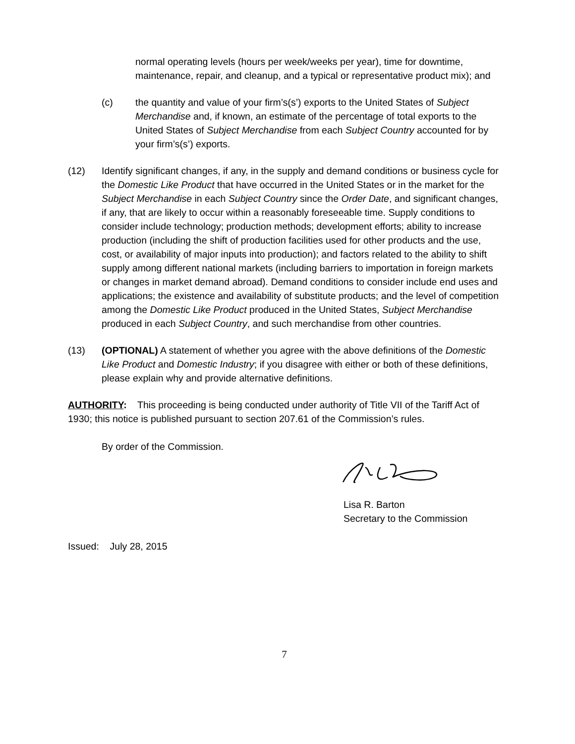normal operating levels (hours per week/weeks per year), time for downtime, maintenance, repair, and cleanup, and a typical or representative product mix); and
(c) the quantity and value of your firm’s(s’) exports to the United States of Subject Merchandise and, if known, an estimate of the percentage of total exports to the United States of Subject Merchandise from each Subject Country accounted for by your firm’s(s’) exports.
(12) Identify significant changes, if any, in the supply and demand conditions or business cycle for the Domestic Like Product that have occurred in the United States or in the market for the Subject Merchandise in each Subject Country since the Order Date, and significant changes, if any, that are likely to occur within a reasonably foreseeable time. Supply conditions to consider include technology; production methods; development efforts; ability to increase production (including the shift of production facilities used for other products and the use, cost, or availability of major inputs into production); and factors related to the ability to shift supply among different national markets (including barriers to importation in foreign markets or changes in market demand abroad). Demand conditions to consider include end uses and applications; the existence and availability of substitute products; and the level of competition among the Domestic Like Product produced in the United States, Subject Merchandise produced in each Subject Country, and such merchandise from other countries.
(13) (OPTIONAL) A statement of whether you agree with the above definitions of the Domestic Like Product and Domestic Industry; if you disagree with either or both of these definitions, please explain why and provide alternative definitions.
AUTHORITY: This proceeding is being conducted under authority of Title VII of the Tariff Act of 1930; this notice is published pursuant to section 207.61 of the Commission’s rules.
By order of the Commission.
Lisa R. Barton
Secretary to the Commission
Issued: July 28, 2015
7